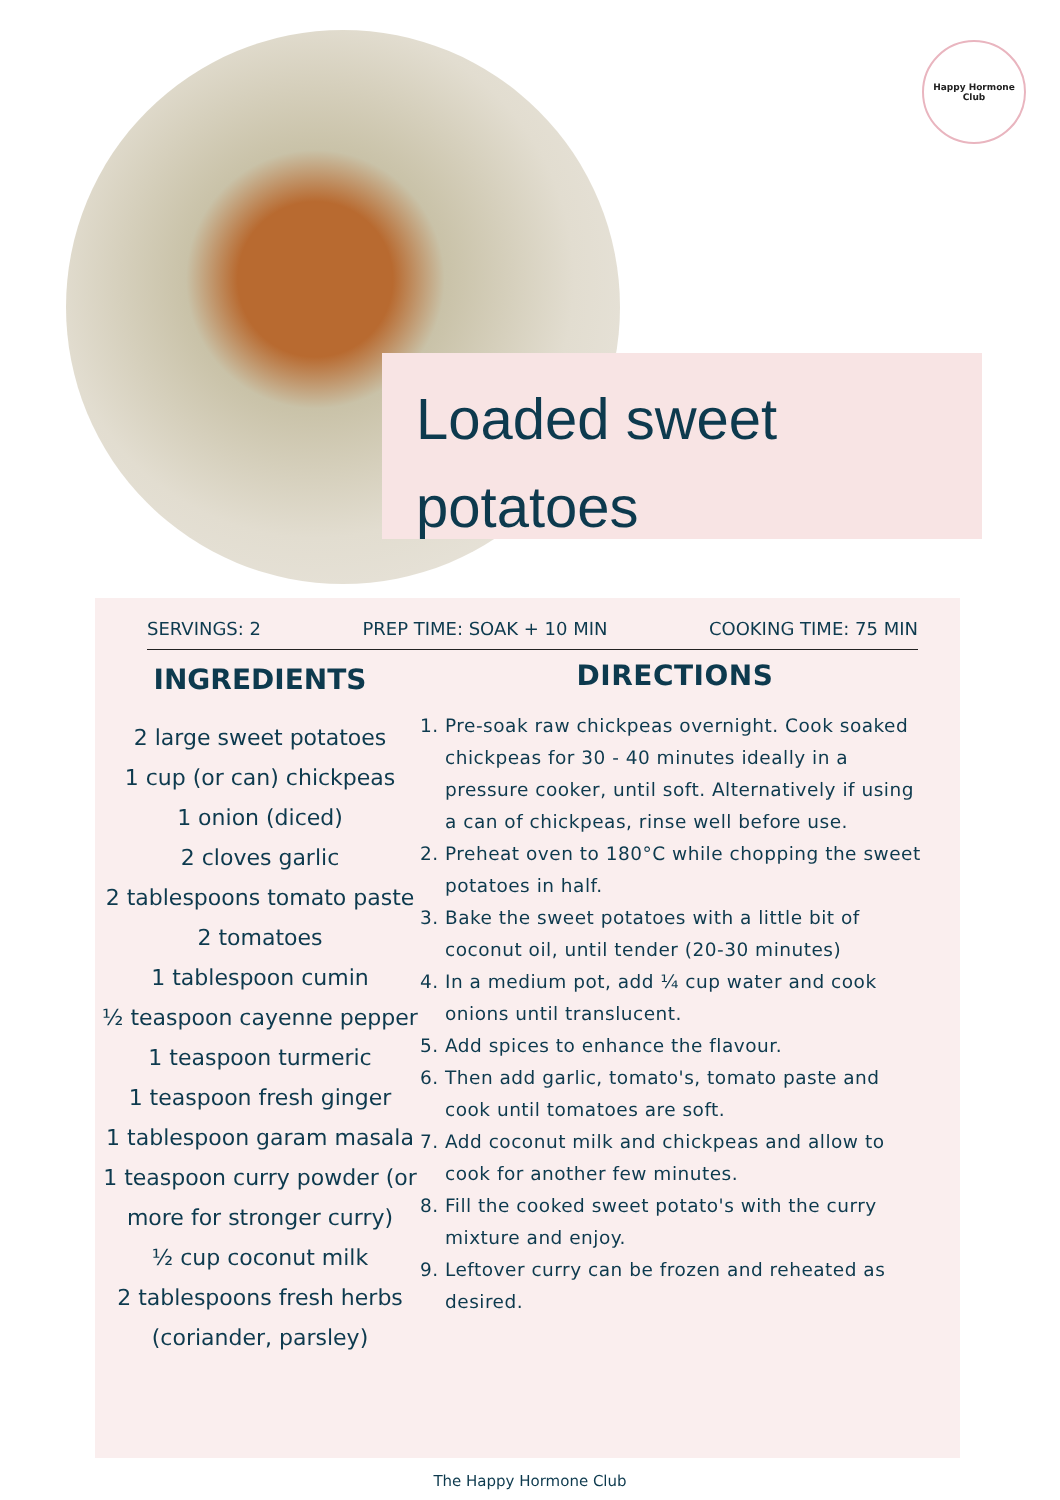Happy Hormone
Club
Loaded sweet potatoes
SERVINGS: 2 PREP TIME: SOAK + 10 MIN COOKING TIME: 75 MIN
INGREDIENTS
2 large sweet potatoes
1 cup (or can) chickpeas
1 onion (diced)
2 cloves garlic
2 tablespoons tomato paste
2 tomatoes
1 tablespoon cumin
¹⁄₂ teaspoon cayenne pepper
1 teaspoon turmeric
1 teaspoon fresh ginger
1 tablespoon garam masala
1 teaspoon curry powder (or more for stronger curry)
½ cup coconut milk
2 tablespoons fresh herbs (coriander, parsley)
DIRECTIONS
1. Pre-soak raw chickpeas overnight. Cook soaked chickpeas for 30 - 40 minutes ideally in a pressure cooker, until soft. Alternatively if using a can of chickpeas, rinse well before use.
2. Preheat oven to 180°C while chopping the sweet potatoes in half.
3. Bake the sweet potatoes with a little bit of coconut oil, until tender (20-30 minutes)
4. In a medium pot, add ¼ cup water and cook onions until translucent.
5. Add spices to enhance the flavour.
6. Then add garlic, tomato's, tomato paste and cook until tomatoes are soft.
7. Add coconut milk and chickpeas and allow to cook for another few minutes.
8. Fill the cooked sweet potato's with the curry mixture and enjoy.
9. Leftover curry can be frozen and reheated as desired.
The Happy Hormone Club